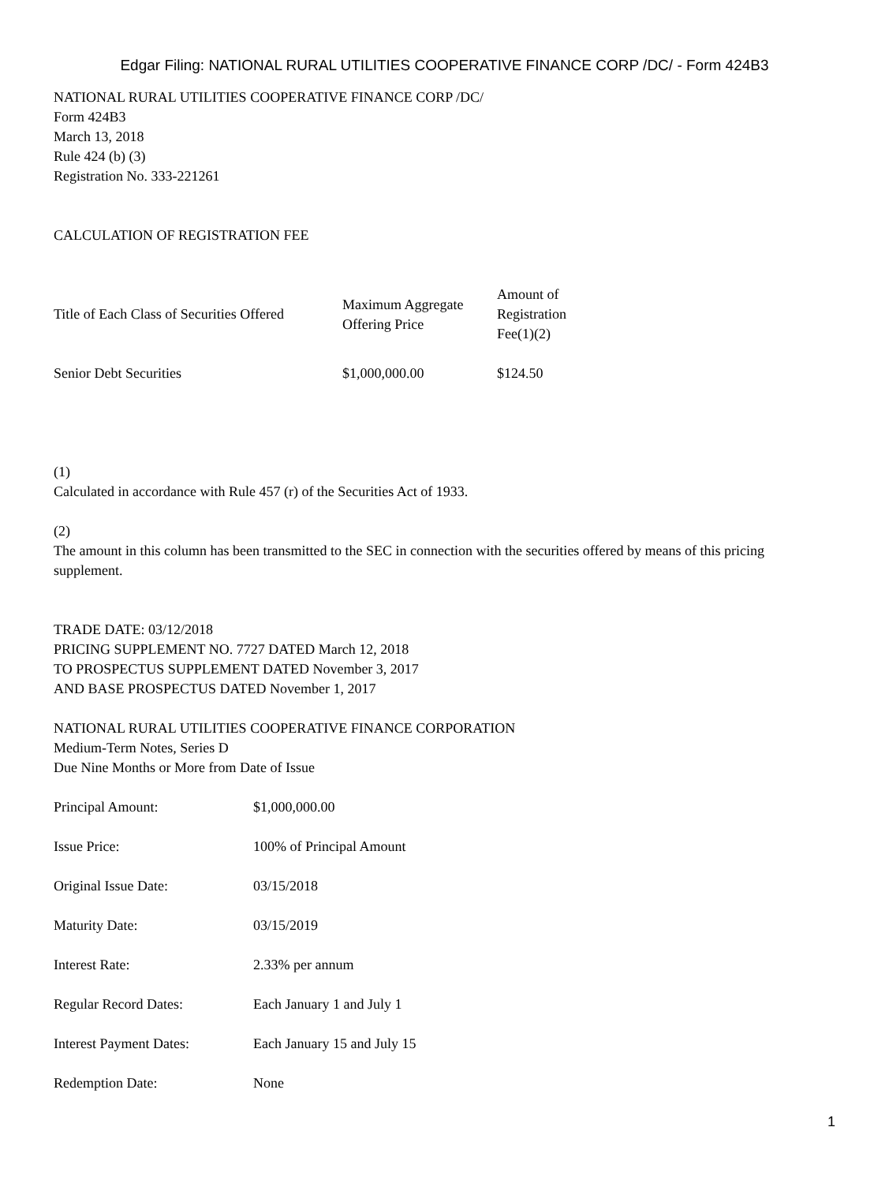Edgar Filing: NATIONAL RURAL UTILITIES COOPERATIVE FINANCE CORP /DC/ - Form 424B3
NATIONAL RURAL UTILITIES COOPERATIVE FINANCE CORP /DC/
Form 424B3
March 13, 2018
Rule 424 (b) (3)
Registration No. 333-221261
CALCULATION OF REGISTRATION FEE
| Title of Each Class of Securities Offered | Maximum Aggregate Offering Price | Amount of Registration Fee(1)(2) |
| --- | --- | --- |
| Senior Debt Securities | $1,000,000.00 | $124.50 |
(1)
Calculated in accordance with Rule 457 (r) of the Securities Act of 1933.
(2)
The amount in this column has been transmitted to the SEC in connection with the securities offered by means of this pricing supplement.
TRADE DATE: 03/12/2018
PRICING SUPPLEMENT NO. 7727 DATED March 12, 2018
TO PROSPECTUS SUPPLEMENT DATED November 3, 2017
AND BASE PROSPECTUS DATED November 1, 2017
NATIONAL RURAL UTILITIES COOPERATIVE FINANCE CORPORATION
Medium-Term Notes, Series D
Due Nine Months or More from Date of Issue
| Principal Amount: | $1,000,000.00 |
| Issue Price: | 100% of Principal Amount |
| Original Issue Date: | 03/15/2018 |
| Maturity Date: | 03/15/2019 |
| Interest Rate: | 2.33% per annum |
| Regular Record Dates: | Each January 1 and July 1 |
| Interest Payment Dates: | Each January 15 and July 15 |
| Redemption Date: | None |
1